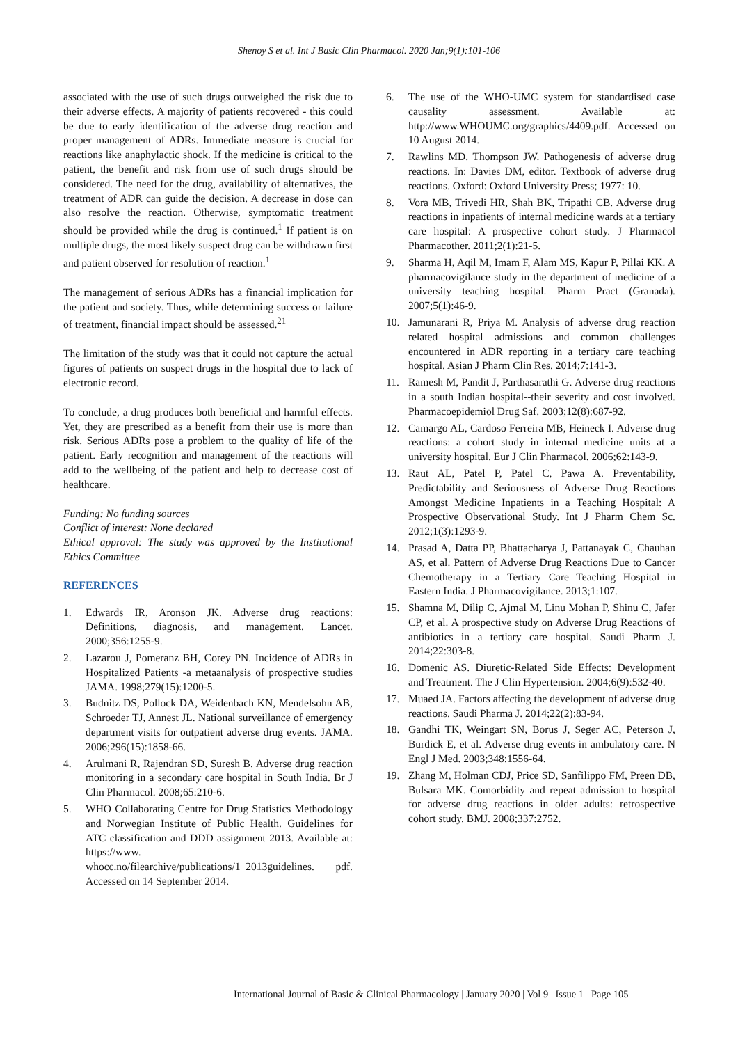Shenoy S et al. Int J Basic Clin Pharmacol. 2020 Jan;9(1):101-106
associated with the use of such drugs outweighed the risk due to their adverse effects. A majority of patients recovered - this could be due to early identification of the adverse drug reaction and proper management of ADRs. Immediate measure is crucial for reactions like anaphylactic shock. If the medicine is critical to the patient, the benefit and risk from use of such drugs should be considered. The need for the drug, availability of alternatives, the treatment of ADR can guide the decision. A decrease in dose can also resolve the reaction. Otherwise, symptomatic treatment should be provided while the drug is continued.<sup>1</sup> If patient is on multiple drugs, the most likely suspect drug can be withdrawn first and patient observed for resolution of reaction.<sup>1</sup>
The management of serious ADRs has a financial implication for the patient and society. Thus, while determining success or failure of treatment, financial impact should be assessed.<sup>21</sup>
The limitation of the study was that it could not capture the actual figures of patients on suspect drugs in the hospital due to lack of electronic record.
To conclude, a drug produces both beneficial and harmful effects. Yet, they are prescribed as a benefit from their use is more than risk. Serious ADRs pose a problem to the quality of life of the patient. Early recognition and management of the reactions will add to the wellbeing of the patient and help to decrease cost of healthcare.
Funding: No funding sources
Conflict of interest: None declared
Ethical approval: The study was approved by the Institutional Ethics Committee
REFERENCES
1. Edwards IR, Aronson JK. Adverse drug reactions: Definitions, diagnosis, and management. Lancet. 2000;356:1255-9.
2. Lazarou J, Pomeranz BH, Corey PN. Incidence of ADRs in Hospitalized Patients -a metaanalysis of prospective studies JAMA. 1998;279(15):1200-5.
3. Budnitz DS, Pollock DA, Weidenbach KN, Mendelsohn AB, Schroeder TJ, Annest JL. National surveillance of emergency department visits for outpatient adverse drug events. JAMA. 2006;296(15):1858-66.
4. Arulmani R, Rajendran SD, Suresh B. Adverse drug reaction monitoring in a secondary care hospital in South India. Br J Clin Pharmacol. 2008;65:210-6.
5. WHO Collaborating Centre for Drug Statistics Methodology and Norwegian Institute of Public Health. Guidelines for ATC classification and DDD assignment 2013. Available at: https://www. whocc.no/filearchive/publications/1_2013guidelines. pdf. Accessed on 14 September 2014.
6. The use of the WHO-UMC system for standardised case causality assessment. Available at: http://www.WHOUMC.org/graphics/4409.pdf. Accessed on 10 August 2014.
7. Rawlins MD. Thompson JW. Pathogenesis of adverse drug reactions. In: Davies DM, editor. Textbook of adverse drug reactions. Oxford: Oxford University Press; 1977: 10.
8. Vora MB, Trivedi HR, Shah BK, Tripathi CB. Adverse drug reactions in inpatients of internal medicine wards at a tertiary care hospital: A prospective cohort study. J Pharmacol Pharmacother. 2011;2(1):21-5.
9. Sharma H, Aqil M, Imam F, Alam MS, Kapur P, Pillai KK. A pharmacovigilance study in the department of medicine of a university teaching hospital. Pharm Pract (Granada). 2007;5(1):46-9.
10. Jamunarani R, Priya M. Analysis of adverse drug reaction related hospital admissions and common challenges encountered in ADR reporting in a tertiary care teaching hospital. Asian J Pharm Clin Res. 2014;7:141-3.
11. Ramesh M, Pandit J, Parthasarathi G. Adverse drug reactions in a south Indian hospital--their severity and cost involved. Pharmacoepidemiol Drug Saf. 2003;12(8):687-92.
12. Camargo AL, Cardoso Ferreira MB, Heineck I. Adverse drug reactions: a cohort study in internal medicine units at a university hospital. Eur J Clin Pharmacol. 2006;62:143-9.
13. Raut AL, Patel P, Patel C, Pawa A. Preventability, Predictability and Seriousness of Adverse Drug Reactions Amongst Medicine Inpatients in a Teaching Hospital: A Prospective Observational Study. Int J Pharm Chem Sc. 2012;1(3):1293-9.
14. Prasad A, Datta PP, Bhattacharya J, Pattanayak C, Chauhan AS, et al. Pattern of Adverse Drug Reactions Due to Cancer Chemotherapy in a Tertiary Care Teaching Hospital in Eastern India. J Pharmacovigilance. 2013;1:107.
15. Shamna M, Dilip C, Ajmal M, Linu Mohan P, Shinu C, Jafer CP, et al. A prospective study on Adverse Drug Reactions of antibiotics in a tertiary care hospital. Saudi Pharm J. 2014;22:303-8.
16. Domenic AS. Diuretic-Related Side Effects: Development and Treatment. The J Clin Hypertension. 2004;6(9):532-40.
17. Muaed JA. Factors affecting the development of adverse drug reactions. Saudi Pharma J. 2014;22(2):83-94.
18. Gandhi TK, Weingart SN, Borus J, Seger AC, Peterson J, Burdick E, et al. Adverse drug events in ambulatory care. N Engl J Med. 2003;348:1556-64.
19. Zhang M, Holman CDJ, Price SD, Sanfilippo FM, Preen DB, Bulsara MK. Comorbidity and repeat admission to hospital for adverse drug reactions in older adults: retrospective cohort study. BMJ. 2008;337:2752.
International Journal of Basic & Clinical Pharmacology | January 2020 | Vol 9 | Issue 1 Page 105